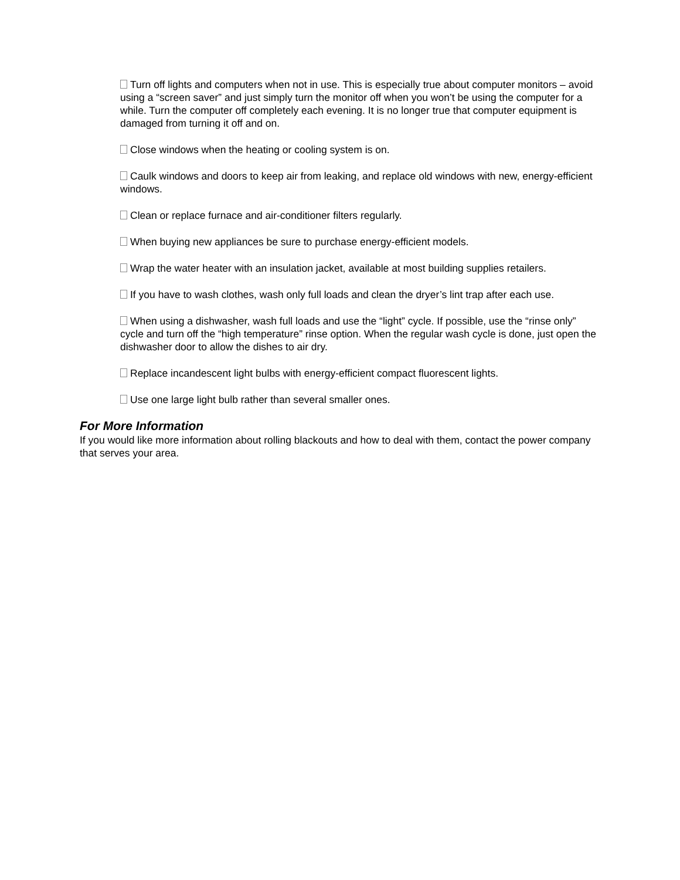Turn off lights and computers when not in use. This is especially true about computer monitors – avoid using a “screen saver” and just simply turn the monitor off when you won’t be using the computer for a while. Turn the computer off completely each evening. It is no longer true that computer equipment is damaged from turning it off and on.
Close windows when the heating or cooling system is on.
Caulk windows and doors to keep air from leaking, and replace old windows with new, energy-efficient windows.
Clean or replace furnace and air-conditioner filters regularly.
When buying new appliances be sure to purchase energy-efficient models.
Wrap the water heater with an insulation jacket, available at most building supplies retailers.
If you have to wash clothes, wash only full loads and clean the dryer’s lint trap after each use.
When using a dishwasher, wash full loads and use the “light” cycle. If possible, use the “rinse only” cycle and turn off the “high temperature” rinse option. When the regular wash cycle is done, just open the dishwasher door to allow the dishes to air dry.
Replace incandescent light bulbs with energy-efficient compact fluorescent lights.
Use one large light bulb rather than several smaller ones.
For More Information
If you would like more information about rolling blackouts and how to deal with them, contact the power company that serves your area.